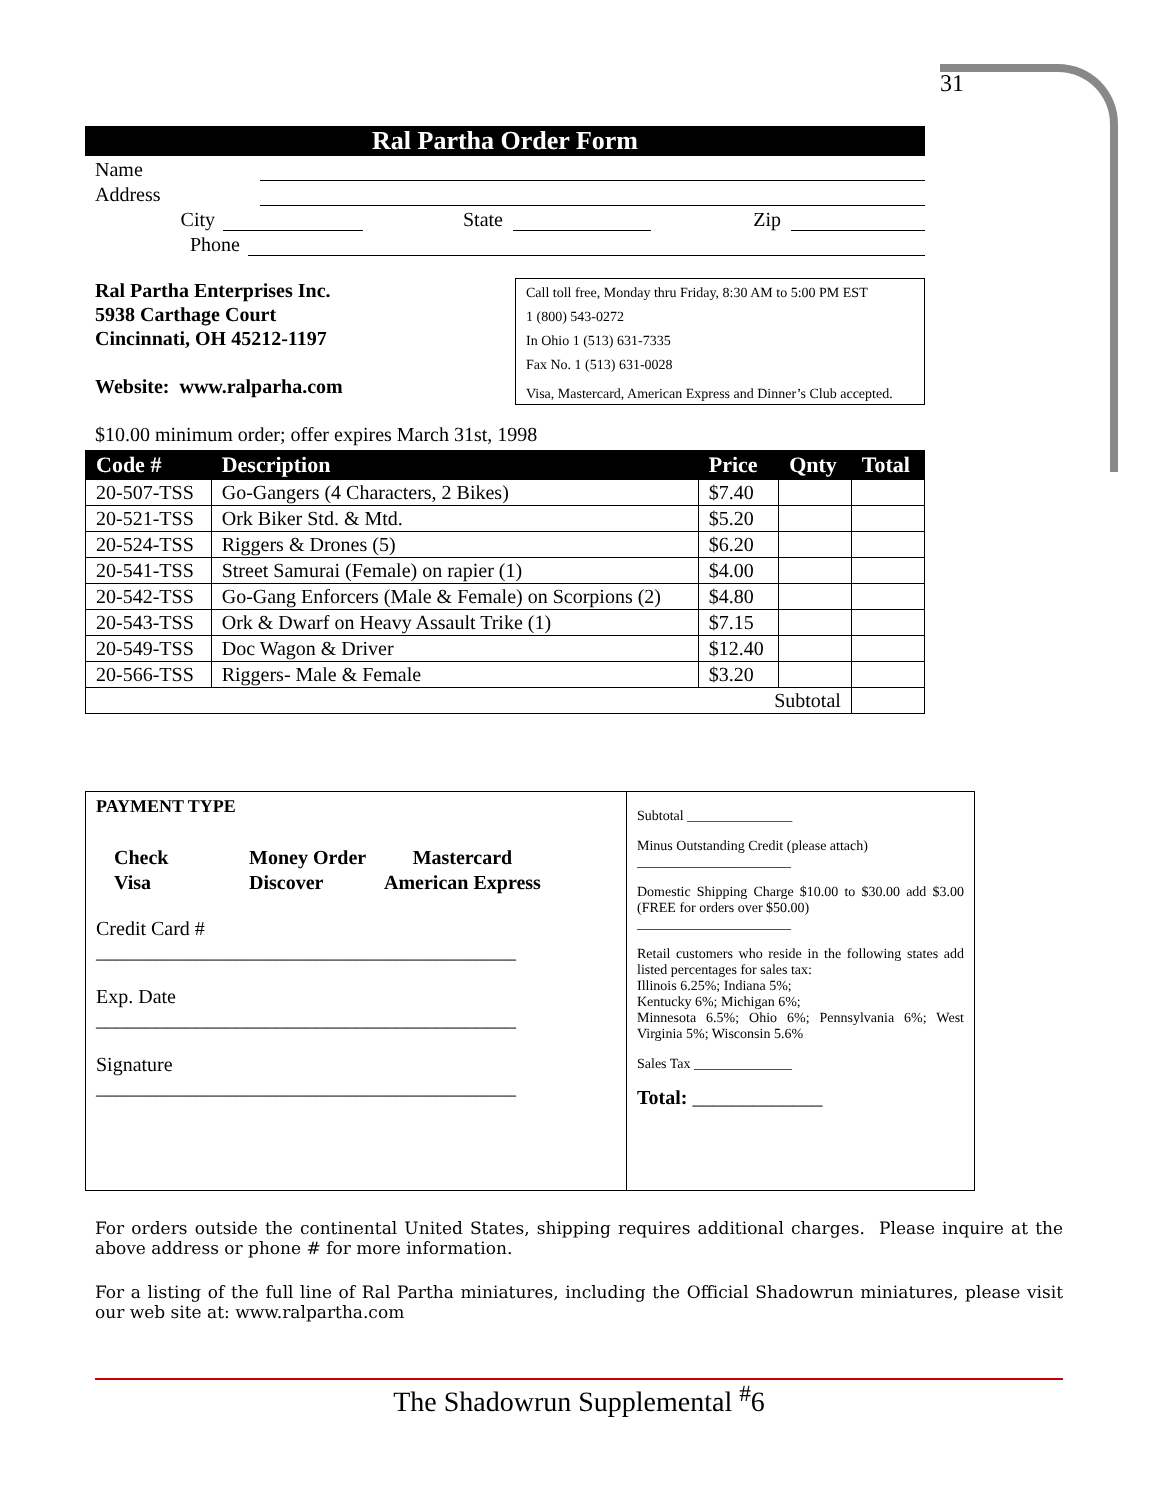31
Ral Partha Order Form
Name
Address
City State Zip
Phone
Ral Partha Enterprises Inc.
5938 Carthage Court
Cincinnati, OH 45212-1197
Website: www.ralparha.com
Call toll free, Monday thru Friday, 8:30 AM to 5:00 PM EST
1 (800) 543-0272
In Ohio 1 (513) 631-7335
Fax No. 1 (513) 631-0028
Visa, Mastercard, American Express and Dinner’s Club accepted.
$10.00 minimum order; offer expires March 31st, 1998
| Code # | Description | Price | Qnty | Total |
| --- | --- | --- | --- | --- |
| 20-507-TSS | Go-Gangers (4 Characters, 2 Bikes) | $7.40 | | |
| 20-521-TSS | Ork Biker Std. & Mtd. | $5.20 | | |
| 20-524-TSS | Riggers & Drones (5) | $6.20 | | |
| 20-541-TSS | Street Samurai (Female) on rapier (1) | $4.00 | | |
| 20-542-TSS | Go-Gang Enforcers (Male & Female) on Scorpions (2) | $4.80 | | |
| 20-543-TSS | Ork & Dwarf on Heavy Assault Trike (1) | $7.15 | | |
| 20-549-TSS | Doc Wagon & Driver | $12.40 | | |
| 20-566-TSS | Riggers- Male & Female | $3.20 | | |
| Subtotal | | | | |
PAYMENT TYPE
Check
Visa
Money Order
Discover
Mastercard
American Express
Credit Card #
__________________________________________
Exp. Date
__________________________________________
Signature
__________________________________________
Subtotal _______________
Minus Outstanding Credit (please attach)
______________________
Domestic Shipping Charge $10.00 to $30.00 add $3.00 (FREE for orders over $50.00)
______________________
Retail customers who reside in the following states add listed percentages for sales tax:
Illinois 6.25%; Indiana 5%;
Kentucky 6%; Michigan 6%;
Minnesota 6.5%; Ohio 6%; Pennsylvania 6%; West Virginia 5%; Wisconsin 5.6%
Sales Tax ______________
Total: _____________
For orders outside the continental United States, shipping requires additional charges. Please inquire at the above address or phone # for more information.
For a listing of the full line of Ral Partha miniatures, including the Official Shadowrun miniatures, please visit our web site at: www.ralpartha.com
The Shadowrun Supplemental <sup>#</sup>6